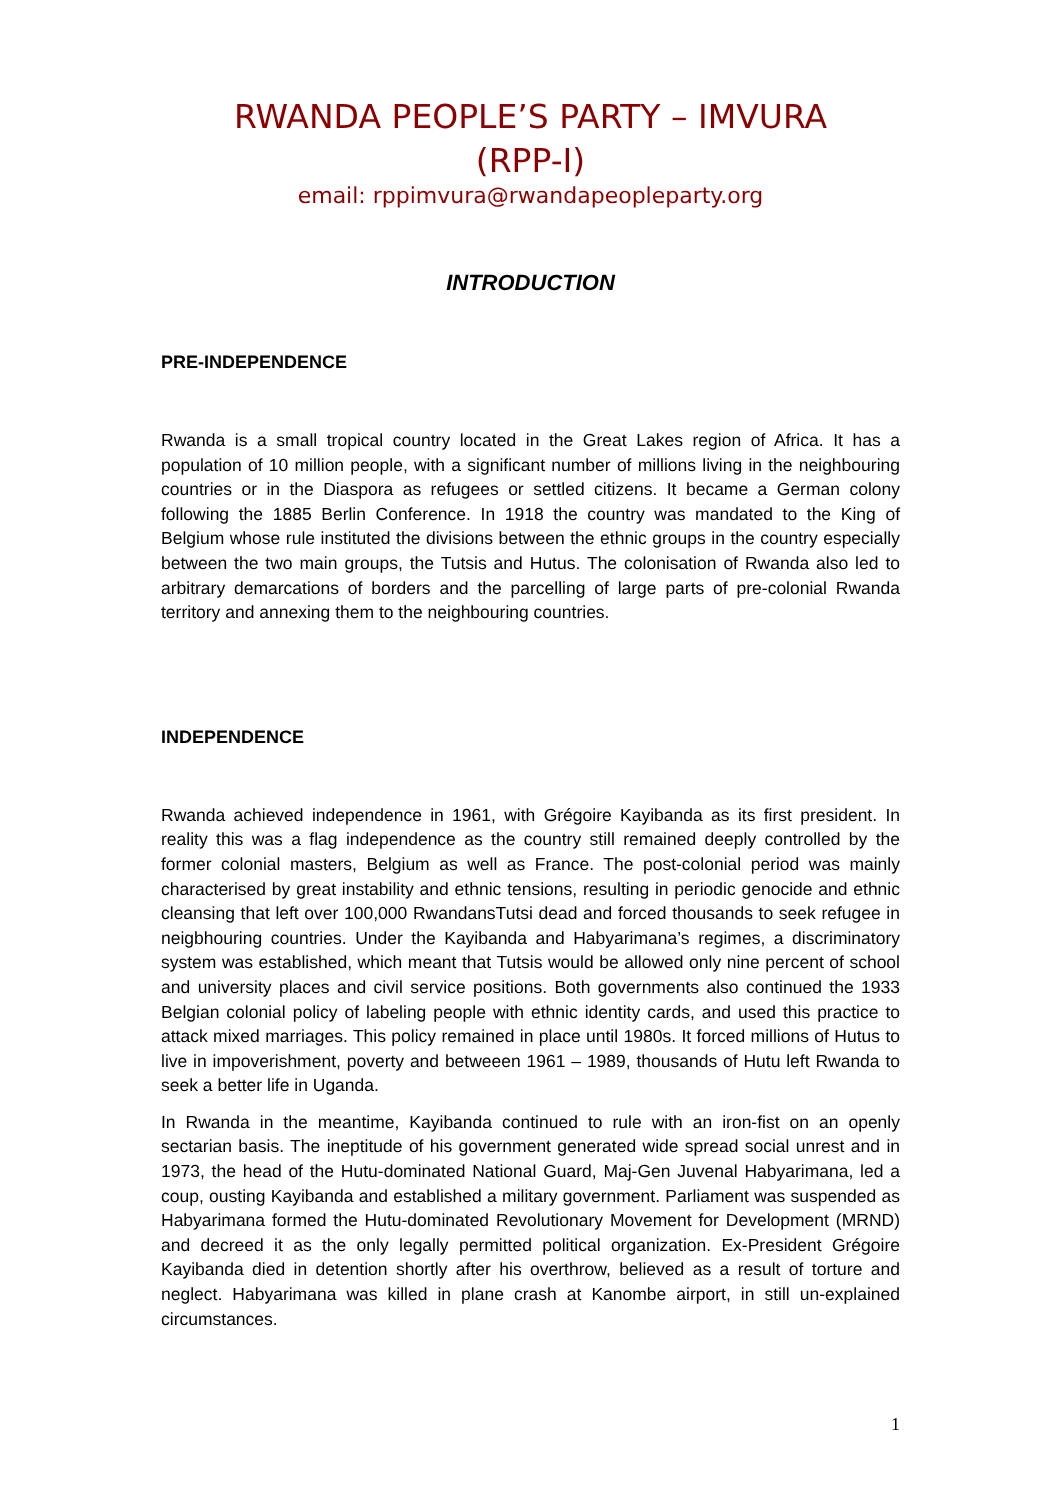RWANDA PEOPLE’S PARTY – IMVURA
(RPP-I)
email: rppimvura@rwandapeopleparty.org
INTRODUCTION
PRE-INDEPENDENCE
Rwanda is a small tropical country located in the Great Lakes region of Africa. It has a population of 10 million people, with a significant number of millions living in the neighbouring countries or in the Diaspora as refugees or settled citizens. It became a German colony following the 1885 Berlin Conference. In 1918 the country was mandated to the King of Belgium whose rule instituted the divisions between the ethnic groups in the country especially between the two main groups, the Tutsis and Hutus. The colonisation of Rwanda also led to arbitrary demarcations of borders and the parcelling of large parts of pre-colonial Rwanda territory and annexing them to the neighbouring countries.
INDEPENDENCE
Rwanda achieved independence in 1961, with Grégoire Kayibanda as its first president. In reality this was a flag independence as the country still remained deeply controlled by the former colonial masters, Belgium as well as France. The post-colonial period was mainly characterised by great instability and ethnic tensions, resulting in periodic genocide and ethnic cleansing that left over 100,000 RwandansTutsi dead and forced thousands to seek refugee in neigbhouring countries. Under the Kayibanda and Habyarimana’s regimes, a discriminatory system was established, which meant that Tutsis would be allowed only nine percent of school and university places and civil service positions. Both governments also continued the 1933 Belgian colonial policy of labeling people with ethnic identity cards, and used this practice to attack mixed marriages. This policy remained in place until 1980s. It forced millions of Hutus to live in impoverishment, poverty and betweeen 1961 – 1989, thousands of Hutu left Rwanda to seek a better life in Uganda.
In Rwanda in the meantime, Kayibanda continued to rule with an iron-fist on an openly sectarian basis. The ineptitude of his government generated wide spread social unrest and in 1973, the head of the Hutu-dominated National Guard, Maj-Gen Juvenal Habyarimana, led a coup, ousting Kayibanda and established a military government. Parliament was suspended as Habyarimana formed the Hutu-dominated Revolutionary Movement for Development (MRND) and decreed it as the only legally permitted political organization. Ex-President Grégoire Kayibanda died in detention shortly after his overthrow, believed as a result of torture and neglect. Habyarimana was killed in plane crash at Kanombe airport, in still un-explained circumstances.
1